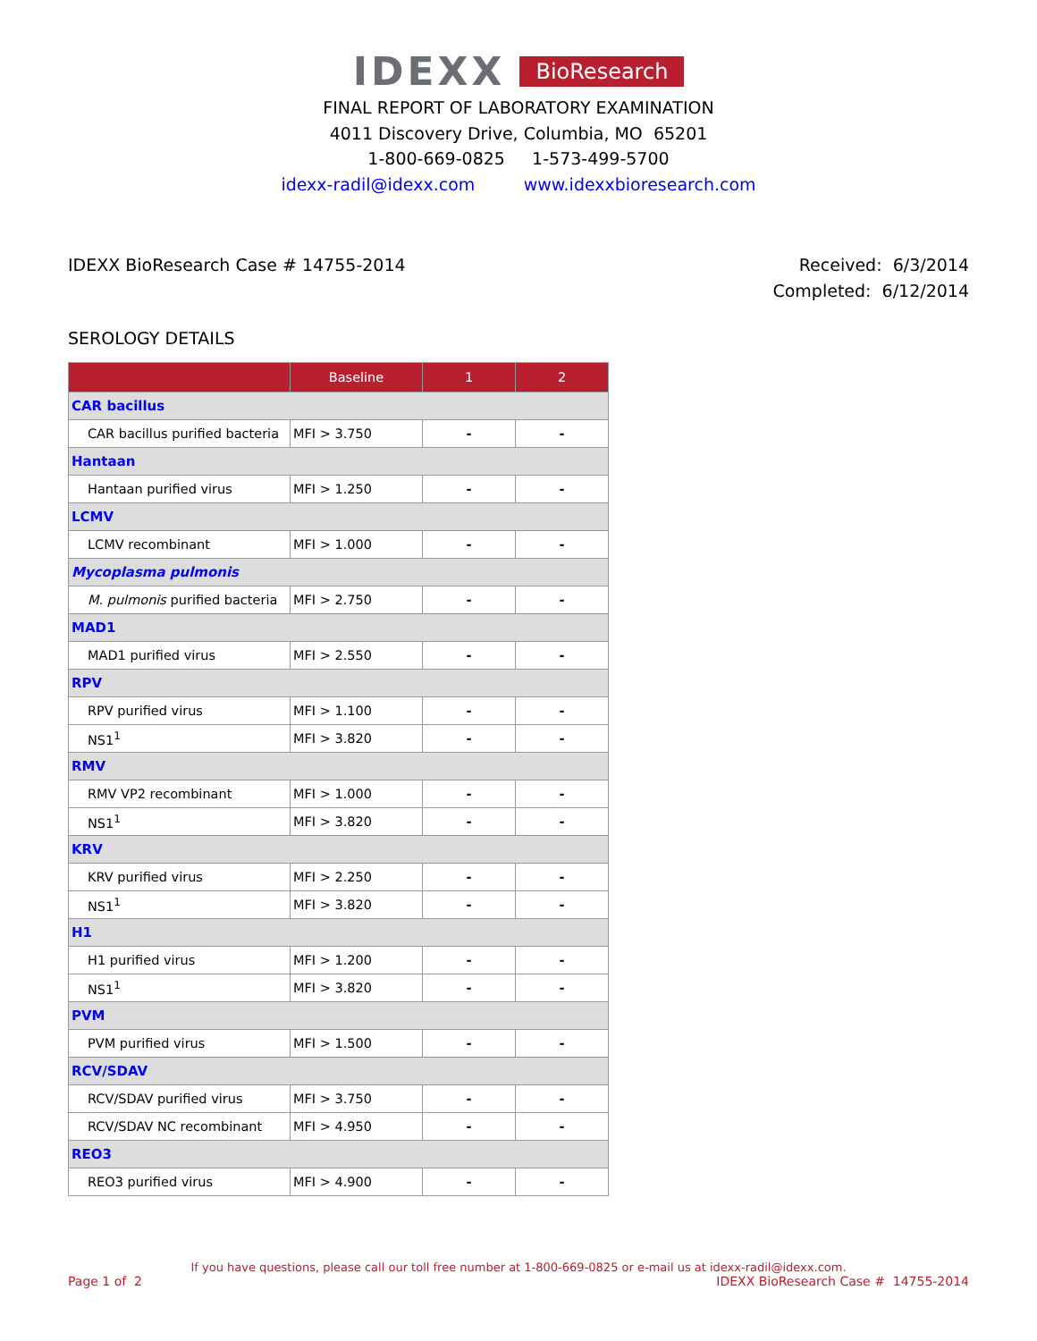IDEXX BioResearch
FINAL REPORT OF LABORATORY EXAMINATION
4011 Discovery Drive, Columbia, MO 65201
1-800-669-0825 1-573-499-5700
idexx-radil@idexx.com www.idexxbioresearch.com
IDEXX BioResearch Case # 14755-2014
Received: 6/3/2014
Completed: 6/12/2014
SEROLOGY DETAILS
| | Baseline | 1 | 2 |
| --- | --- | --- | --- |
| CAR bacillus | | | |
| CAR bacillus purified bacteria | MFI > 3.750 | - | - |
| Hantaan | | | |
| Hantaan purified virus | MFI > 1.250 | - | - |
| LCMV | | | |
| LCMV recombinant | MFI > 1.000 | - | - |
| Mycoplasma pulmonis | | | |
| M. pulmonis purified bacteria | MFI > 2.750 | - | - |
| MAD1 | | | |
| MAD1 purified virus | MFI > 2.550 | - | - |
| RPV | | | |
| RPV purified virus | MFI > 1.100 | - | - |
| NS1<sup>1</sup> | MFI > 3.820 | - | - |
| RMV | | | |
| RMV VP2 recombinant | MFI > 1.000 | - | - |
| NS1<sup>1</sup> | MFI > 3.820 | - | - |
| KRV | | | |
| KRV purified virus | MFI > 2.250 | - | - |
| NS1<sup>1</sup> | MFI > 3.820 | - | - |
| H1 | | | |
| H1 purified virus | MFI > 1.200 | - | - |
| NS1<sup>1</sup> | MFI > 3.820 | - | - |
| PVM | | | |
| PVM purified virus | MFI > 1.500 | - | - |
| RCV/SDAV | | | |
| RCV/SDAV purified virus | MFI > 3.750 | - | - |
| RCV/SDAV NC recombinant | MFI > 4.950 | - | - |
| REO3 | | | |
| REO3 purified virus | MFI > 4.900 | - | - |
If you have questions, please call our toll free number at 1-800-669-0825 or e-mail us at idexx-radil@idexx.com.
Page 1 of 2 IDEXX BioResearch Case # 14755-2014